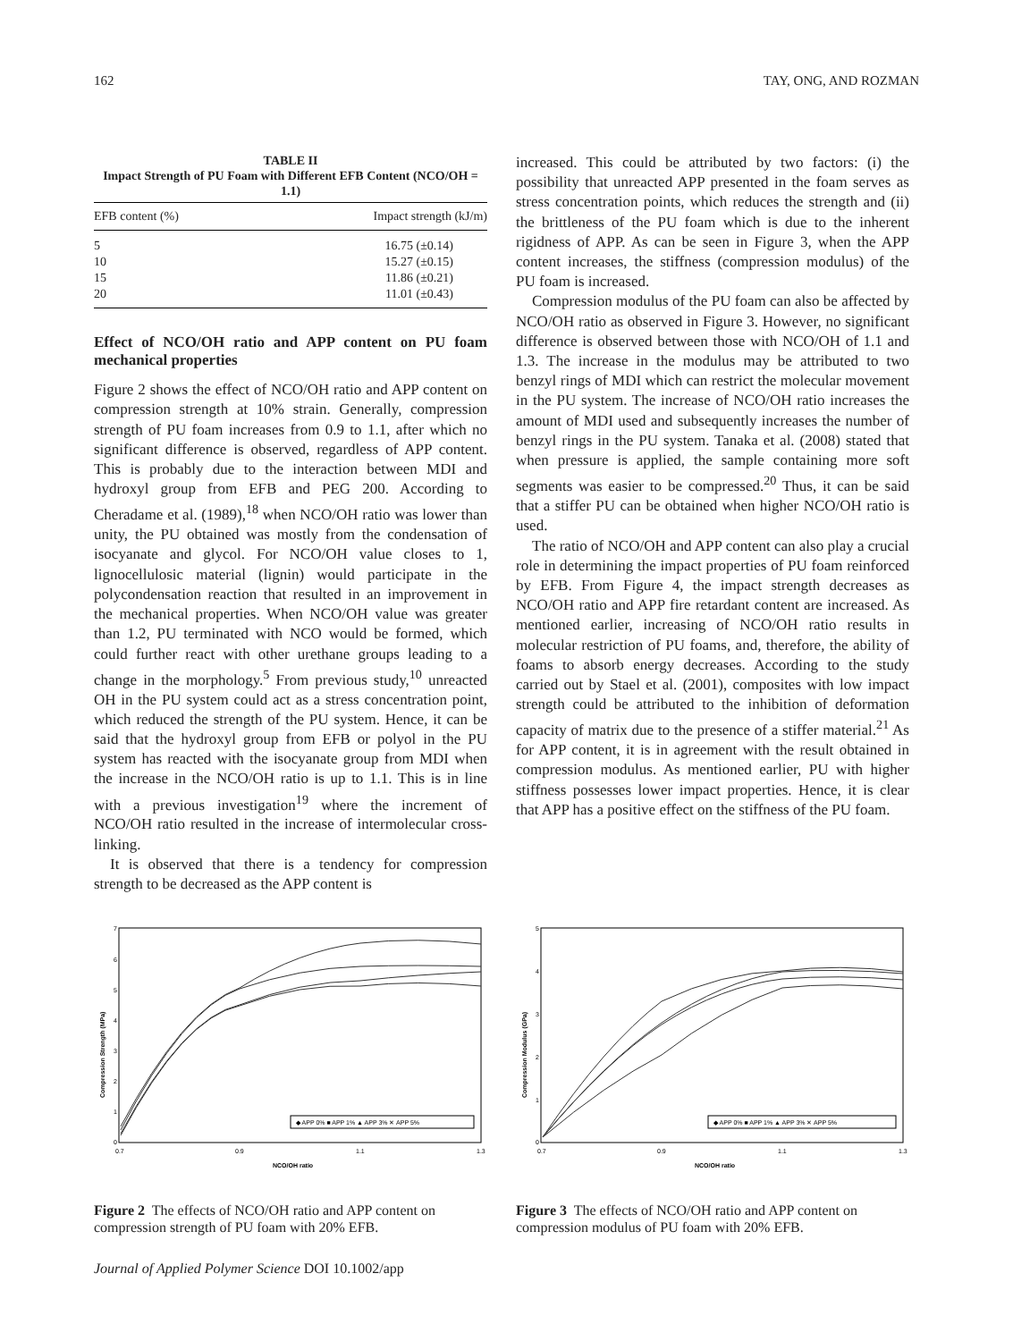162 TAY, ONG, AND ROZMAN
TABLE II
Impact Strength of PU Foam with Different EFB Content (NCO/OH = 1.1)
| EFB content (%) | Impact strength (kJ/m) |
| --- | --- |
| 5 | 16.75 (±0.14) |
| 10 | 15.27 (±0.15) |
| 15 | 11.86 (±0.21) |
| 20 | 11.01 (±0.43) |
Effect of NCO/OH ratio and APP content on PU foam mechanical properties
Figure 2 shows the effect of NCO/OH ratio and APP content on compression strength at 10% strain. Generally, compression strength of PU foam increases from 0.9 to 1.1, after which no significant difference is observed, regardless of APP content. This is probably due to the interaction between MDI and hydroxyl group from EFB and PEG 200. According to Cheradame et al. (1989),<sup>18</sup> when NCO/OH ratio was lower than unity, the PU obtained was mostly from the condensation of isocyanate and glycol. For NCO/OH value closes to 1, lignocellulosic material (lignin) would participate in the polycondensation reaction that resulted in an improvement in the mechanical properties. When NCO/OH value was greater than 1.2, PU terminated with NCO would be formed, which could further react with other urethane groups leading to a change in the morphology.<sup>5</sup> From previous study,<sup>10</sup> unreacted OH in the PU system could act as a stress concentration point, which reduced the strength of the PU system. Hence, it can be said that the hydroxyl group from EFB or polyol in the PU system has reacted with the isocyanate group from MDI when the increase in the NCO/OH ratio is up to 1.1. This is in line with a previous investigation<sup>19</sup> where the increment of NCO/OH ratio resulted in the increase of intermolecular cross-linking.
It is observed that there is a tendency for compression strength to be decreased as the APP content is
increased. This could be attributed by two factors: (i) the possibility that unreacted APP presented in the foam serves as stress concentration points, which reduces the strength and (ii) the brittleness of the PU foam which is due to the inherent rigidness of APP. As can be seen in Figure 3, when the APP content increases, the stiffness (compression modulus) of the PU foam is increased.
Compression modulus of the PU foam can also be affected by NCO/OH ratio as observed in Figure 3. However, no significant difference is observed between those with NCO/OH of 1.1 and 1.3. The increase in the modulus may be attributed to two benzyl rings of MDI which can restrict the molecular movement in the PU system. The increase of NCO/OH ratio increases the amount of MDI used and subsequently increases the number of benzyl rings in the PU system. Tanaka et al. (2008) stated that when pressure is applied, the sample containing more soft segments was easier to be compressed.<sup>20</sup> Thus, it can be said that a stiffer PU can be obtained when higher NCO/OH ratio is used.
The ratio of NCO/OH and APP content can also play a crucial role in determining the impact properties of PU foam reinforced by EFB. From Figure 4, the impact strength decreases as NCO/OH ratio and APP fire retardant content are increased. As mentioned earlier, increasing of NCO/OH ratio results in molecular restriction of PU foams, and, therefore, the ability of foams to absorb energy decreases. According to the study carried out by Stael et al. (2001), composites with low impact strength could be attributed to the inhibition of deformation capacity of matrix due to the presence of a stiffer material.<sup>21</sup> As for APP content, it is in agreement with the result obtained in compression modulus. As mentioned earlier, PU with higher stiffness possesses lower impact properties. Hence, it is clear that APP has a positive effect on the stiffness of the PU foam.
7
6
5
4
3
2
1
0
0.7
0.9
1.1
1.3
NCO/OH ratio
Compression Strength (MPa)
◆ APP 0% ■ APP 1% ▲ APP 3% ✕ APP 5%
Figure 2 The effects of NCO/OH ratio and APP content on compression strength of PU foam with 20% EFB.
5
4
3
2
1
0
0.7
0.9
1.1
1.3
NCO/OH ratio
Compression Modulus (GPa)
◆ APP 0% ■ APP 1% ▲ APP 3% ✕ APP 5%
Figure 3 The effects of NCO/OH ratio and APP content on compression modulus of PU foam with 20% EFB.
Journal of Applied Polymer Science DOI 10.1002/app